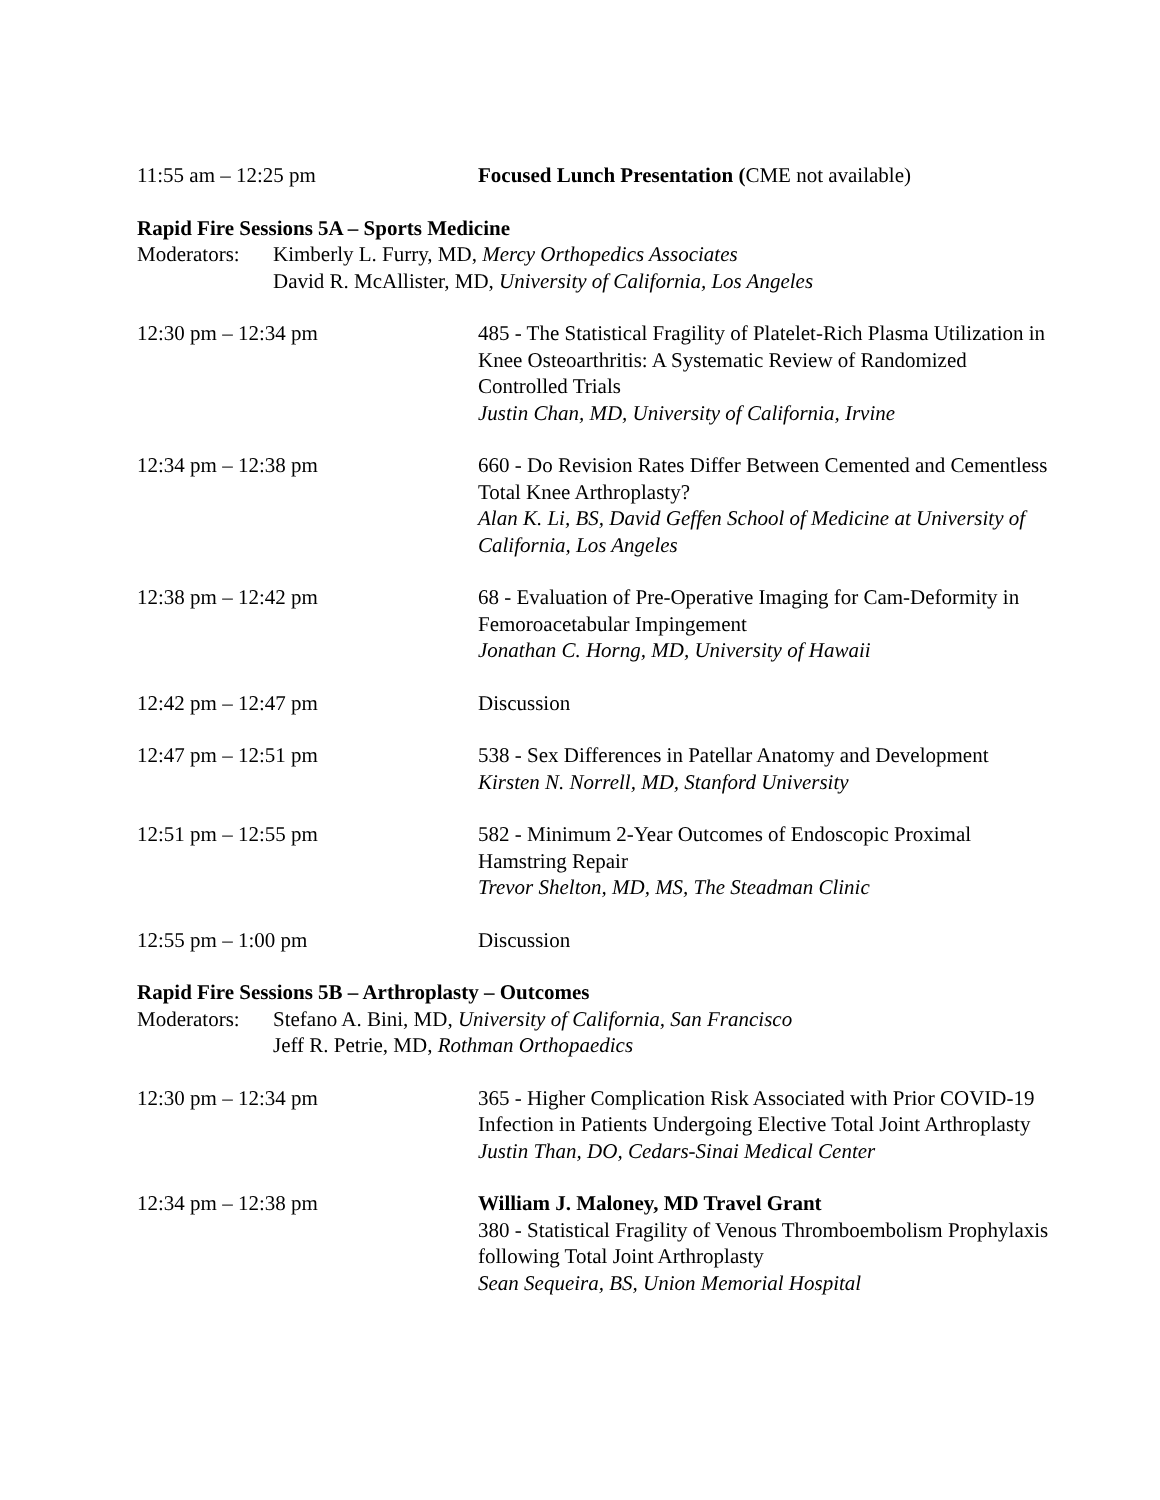11:55 am – 12:25 pm Focused Lunch Presentation (CME not available)
Rapid Fire Sessions 5A – Sports Medicine
Moderators:
Kimberly L. Furry, MD, Mercy Orthopedics Associates
David R. McAllister, MD, University of California, Los Angeles
12:30 pm – 12:34 pm 485 - The Statistical Fragility of Platelet-Rich Plasma Utilization in Knee Osteoarthritis: A Systematic Review of Randomized Controlled Trials
Justin Chan, MD, University of California, Irvine
12:34 pm – 12:38 pm 660 - Do Revision Rates Differ Between Cemented and Cementless Total Knee Arthroplasty?
Alan K. Li, BS, David Geffen School of Medicine at University of California, Los Angeles
12:38 pm – 12:42 pm 68 - Evaluation of Pre-Operative Imaging for Cam-Deformity in Femoroacetabular Impingement
Jonathan C. Horng, MD, University of Hawaii
12:42 pm – 12:47 pm Discussion
12:47 pm – 12:51 pm 538 - Sex Differences in Patellar Anatomy and Development
Kirsten N. Norrell, MD, Stanford University
12:51 pm – 12:55 pm 582 - Minimum 2-Year Outcomes of Endoscopic Proximal Hamstring Repair
Trevor Shelton, MD, MS, The Steadman Clinic
12:55 pm – 1:00 pm Discussion
Rapid Fire Sessions 5B – Arthroplasty – Outcomes
Moderators:
Stefano A. Bini, MD, University of California, San Francisco
Jeff R. Petrie, MD, Rothman Orthopaedics
12:30 pm – 12:34 pm 365 - Higher Complication Risk Associated with Prior COVID-19 Infection in Patients Undergoing Elective Total Joint Arthroplasty
Justin Than, DO, Cedars-Sinai Medical Center
12:34 pm – 12:38 pm William J. Maloney, MD Travel Grant
380 - Statistical Fragility of Venous Thromboembolism Prophylaxis following Total Joint Arthroplasty
Sean Sequeira, BS, Union Memorial Hospital